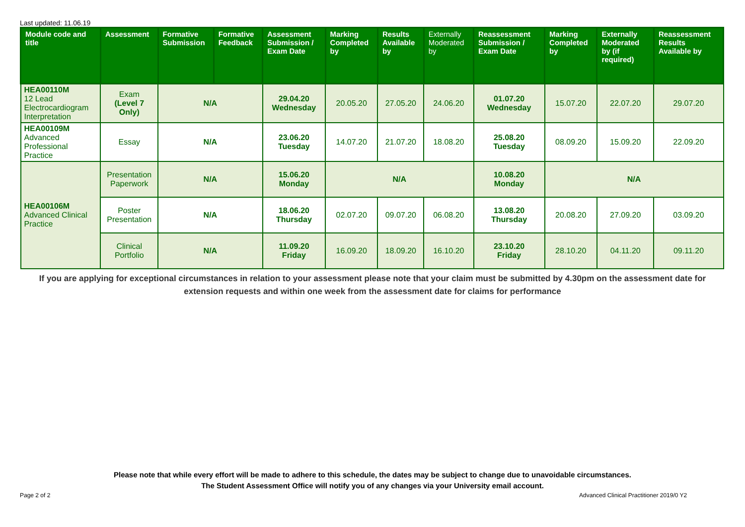Last updated: 11.06.19
| Module code and title | Assessment | Formative Submission | Formative Feedback | Assessment Submission / Exam Date | Marking Completed by | Results Available by | Externally Moderated by | Reassessment Submission / Exam Date | Marking Completed by | Externally Moderated by (if required) | Reassessment Results Available by |
| --- | --- | --- | --- | --- | --- | --- | --- | --- | --- | --- | --- |
| HEA00110M 12 Lead Electrocardiogram Interpretation | Exam (Level 7 Only) | N/A | | 29.04.20 Wednesday | 20.05.20 | 27.05.20 | 24.06.20 | 01.07.20 Wednesday | 15.07.20 | 22.07.20 | 29.07.20 |
| HEA00109M Advanced Professional Practice | Essay | N/A | | 23.06.20 Tuesday | 14.07.20 | 21.07.20 | 18.08.20 | 25.08.20 Tuesday | 08.09.20 | 15.09.20 | 22.09.20 |
| HEA00106M Advanced Clinical Practice | Presentation Paperwork | N/A | | 15.06.20 Monday | N/A | | | 10.08.20 Monday | N/A | | |
| | Poster Presentation | N/A | | 18.06.20 Thursday | 02.07.20 | 09.07.20 | 06.08.20 | 13.08.20 Thursday | 20.08.20 | 27.09.20 | 03.09.20 |
| | Clinical Portfolio | N/A | | 11.09.20 Friday | 16.09.20 | 18.09.20 | 16.10.20 | 23.10.20 Friday | 28.10.20 | 04.11.20 | 09.11.20 |
If you are applying for exceptional circumstances in relation to your assessment please note that your claim must be submitted by 4.30pm on the assessment date for extension requests and within one week from the assessment date for claims for performance
Please note that while every effort will be made to adhere to this schedule, the dates may be subject to change due to unavoidable circumstances.
The Student Assessment Office will notify you of any changes via your University email account.
Page 2 of 2
Advanced Clinical Practitioner 2019/0 Y2